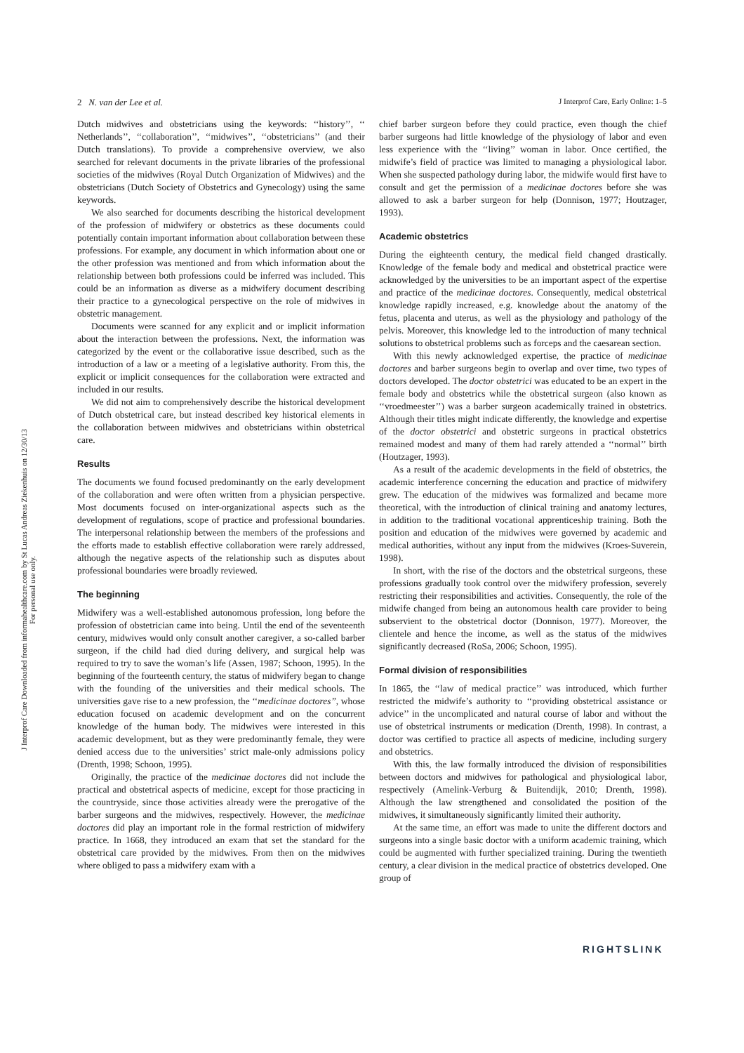2 N. van der Lee et al. J Interprof Care, Early Online: 1–5
J Interprof Care Downloaded from informahealthcare.com by St Lucas Andreas Ziekenhuis on 12/30/13
For personal use only.
Dutch midwives and obstetricians using the keywords: ‘‘history’’, ‘‘ Netherlands’’, ‘‘collaboration’’, ‘‘midwives’’, ‘‘obstetricians’’ (and their Dutch translations). To provide a comprehensive overview, we also searched for relevant documents in the private libraries of the professional societies of the midwives (Royal Dutch Organization of Midwives) and the obstetricians (Dutch Society of Obstetrics and Gynecology) using the same keywords.
We also searched for documents describing the historical development of the profession of midwifery or obstetrics as these documents could potentially contain important information about collaboration between these professions. For example, any document in which information about one or the other profession was mentioned and from which information about the relationship between both professions could be inferred was included. This could be an information as diverse as a midwifery document describing their practice to a gynecological perspective on the role of midwives in obstetric management.
Documents were scanned for any explicit and or implicit information about the interaction between the professions. Next, the information was categorized by the event or the collaborative issue described, such as the introduction of a law or a meeting of a legislative authority. From this, the explicit or implicit consequences for the collaboration were extracted and included in our results.
We did not aim to comprehensively describe the historical development of Dutch obstetrical care, but instead described key historical elements in the collaboration between midwives and obstetricians within obstetrical care.
Results
The documents we found focused predominantly on the early development of the collaboration and were often written from a physician perspective. Most documents focused on inter-organizational aspects such as the development of regulations, scope of practice and professional boundaries. The interpersonal relationship between the members of the professions and the efforts made to establish effective collaboration were rarely addressed, although the negative aspects of the relationship such as disputes about professional boundaries were broadly reviewed.
The beginning
Midwifery was a well-established autonomous profession, long before the profession of obstetrician came into being. Until the end of the seventeenth century, midwives would only consult another caregiver, a so-called barber surgeon, if the child had died during delivery, and surgical help was required to try to save the woman’s life (Assen, 1987; Schoon, 1995). In the beginning of the fourteenth century, the status of midwifery began to change with the founding of the universities and their medical schools. The universities gave rise to a new profession, the ‘‘medicinae doctores’’, whose education focused on academic development and on the concurrent knowledge of the human body. The midwives were interested in this academic development, but as they were predominantly female, they were denied access due to the universities’ strict male-only admissions policy (Drenth, 1998; Schoon, 1995).
Originally, the practice of the medicinae doctores did not include the practical and obstetrical aspects of medicine, except for those practicing in the countryside, since those activities already were the prerogative of the barber surgeons and the midwives, respectively. However, the medicinae doctores did play an important role in the formal restriction of midwifery practice. In 1668, they introduced an exam that set the standard for the obstetrical care provided by the midwives. From then on the midwives where obliged to pass a midwifery exam with a
chief barber surgeon before they could practice, even though the chief barber surgeons had little knowledge of the physiology of labor and even less experience with the ‘‘living’’ woman in labor. Once certified, the midwife’s field of practice was limited to managing a physiological labor. When she suspected pathology during labor, the midwife would first have to consult and get the permission of a medicinae doctores before she was allowed to ask a barber surgeon for help (Donnison, 1977; Houtzager, 1993).
Academic obstetrics
During the eighteenth century, the medical field changed drastically. Knowledge of the female body and medical and obstetrical practice were acknowledged by the universities to be an important aspect of the expertise and practice of the medicinae doctores. Consequently, medical obstetrical knowledge rapidly increased, e.g. knowledge about the anatomy of the fetus, placenta and uterus, as well as the physiology and pathology of the pelvis. Moreover, this knowledge led to the introduction of many technical solutions to obstetrical problems such as forceps and the caesarean section.
With this newly acknowledged expertise, the practice of medicinae doctores and barber surgeons begin to overlap and over time, two types of doctors developed. The doctor obstetrici was educated to be an expert in the female body and obstetrics while the obstetrical surgeon (also known as ‘‘vroedmeester’’) was a barber surgeon academically trained in obstetrics. Although their titles might indicate differently, the knowledge and expertise of the doctor obstetrici and obstetric surgeons in practical obstetrics remained modest and many of them had rarely attended a ‘‘normal’’ birth (Houtzager, 1993).
As a result of the academic developments in the field of obstetrics, the academic interference concerning the education and practice of midwifery grew. The education of the midwives was formalized and became more theoretical, with the introduction of clinical training and anatomy lectures, in addition to the traditional vocational apprenticeship training. Both the position and education of the midwives were governed by academic and medical authorities, without any input from the midwives (Kroes-Suverein, 1998).
In short, with the rise of the doctors and the obstetrical surgeons, these professions gradually took control over the midwifery profession, severely restricting their responsibilities and activities. Consequently, the role of the midwife changed from being an autonomous health care provider to being subservient to the obstetrical doctor (Donnison, 1977). Moreover, the clientele and hence the income, as well as the status of the midwives significantly decreased (RoSa, 2006; Schoon, 1995).
Formal division of responsibilities
In 1865, the ‘‘law of medical practice’’ was introduced, which further restricted the midwife’s authority to ‘‘providing obstetrical assistance or advice’’ in the uncomplicated and natural course of labor and without the use of obstetrical instruments or medication (Drenth, 1998). In contrast, a doctor was certified to practice all aspects of medicine, including surgery and obstetrics.
With this, the law formally introduced the division of responsibilities between doctors and midwives for pathological and physiological labor, respectively (Amelink-Verburg & Buitendijk, 2010; Drenth, 1998). Although the law strengthened and consolidated the position of the midwives, it simultaneously significantly limited their authority.
At the same time, an effort was made to unite the different doctors and surgeons into a single basic doctor with a uniform academic training, which could be augmented with further specialized training. During the twentieth century, a clear division in the medical practice of obstetrics developed. One group of
RIGHTSLINK